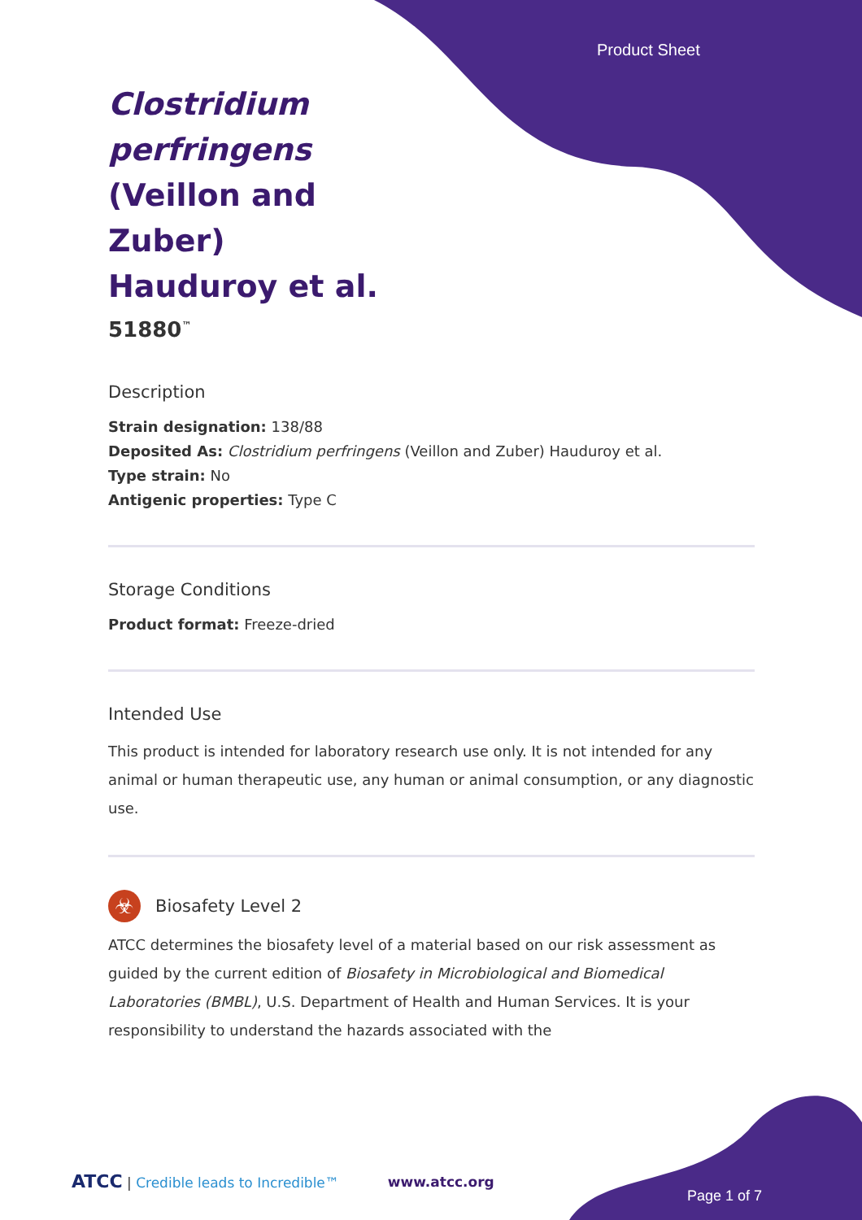Product Sheet
Clostridium perfringens (Veillon and Zuber) Hauduroy et al.
51880<sup>™</sup>
Description
Strain designation: 138/88
Deposited As: Clostridium perfringens (Veillon and Zuber) Hauduroy et al.
Type strain: No
Antigenic properties: Type C
Storage Conditions
Product format: Freeze-dried
Intended Use
This product is intended for laboratory research use only. It is not intended for any animal or human therapeutic use, any human or animal consumption, or any diagnostic use.
☣
Biosafety Level 2
ATCC determines the biosafety level of a material based on our risk assessment as guided by the current edition of Biosafety in Microbiological and Biomedical Laboratories (BMBL), U.S. Department of Health and Human Services. It is your responsibility to understand the hazards associated with the
ATCC | Credible leads to Incredible™ www.atcc.org
Page 1 of 7